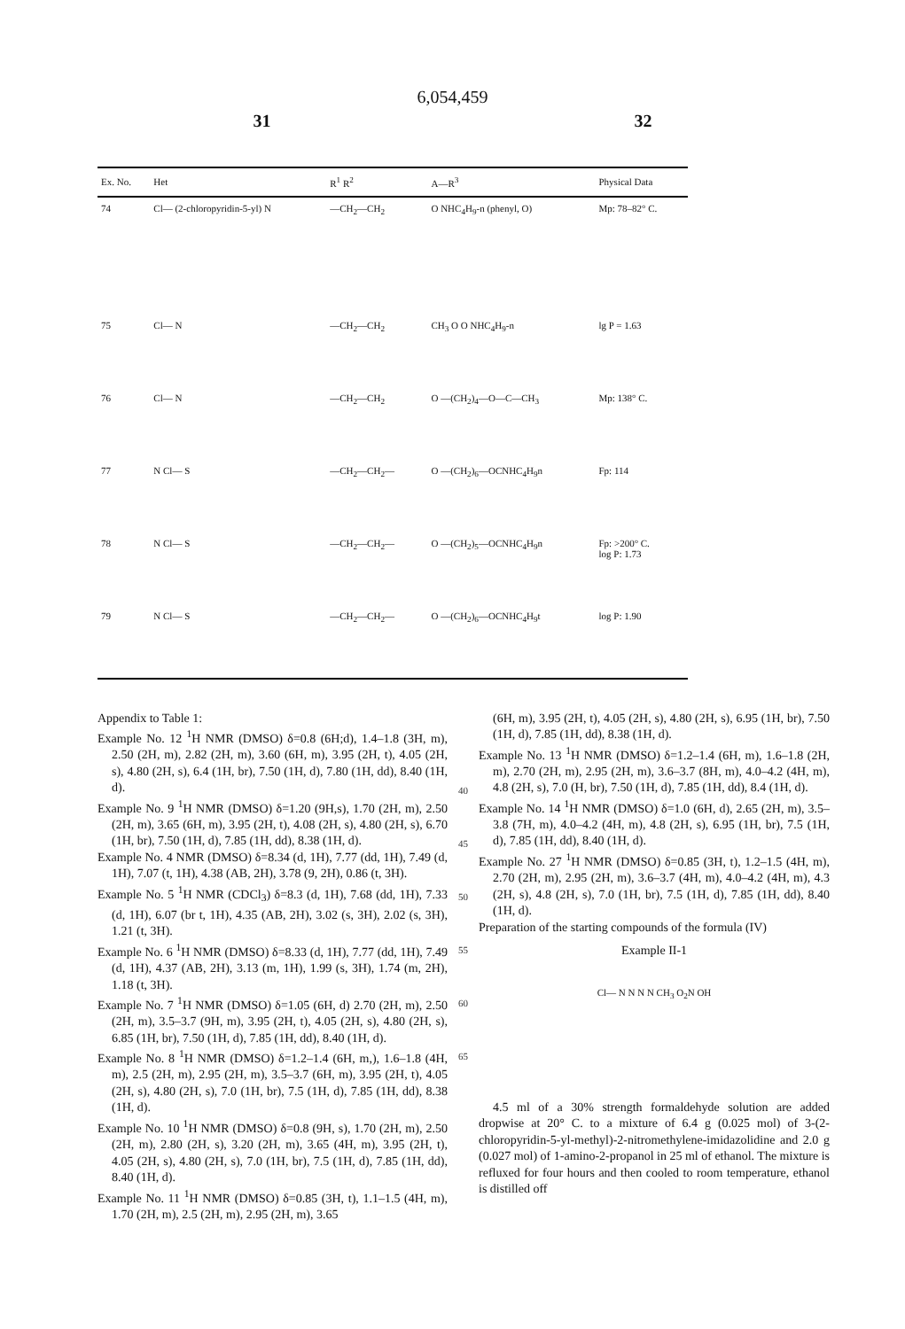6,054,459
31 32
| Ex. No. | Het | R<sup>1</sup> R<sup>2</sup> | A—R<sup>3</sup> | Physical Data |
| --- | --- | --- | --- | --- |
| 74 | Cl— (2-chloropyridin-5-yl) N | —CH<sub>2</sub>—CH<sub>2</sub> | O NHC<sub>4</sub>H<sub>9</sub>-n (phenyl, O) | Mp: 78–82° C. |
| 75 | Cl— N | —CH<sub>2</sub>—CH<sub>2</sub> | CH<sub>3</sub> O O NHC<sub>4</sub>H<sub>9</sub>-n | lg P = 1.63 |
| 76 | Cl— N | —CH<sub>2</sub>—CH<sub>2</sub> | O —(CH<sub>2</sub>)<sub>4</sub>—O—C—CH<sub>3</sub> | Mp: 138° C. |
| 77 | N Cl— S | —CH<sub>2</sub>—CH<sub>2</sub>— | O —(CH<sub>2</sub>)<sub>6</sub>—OCNHC<sub>4</sub>H<sub>9</sub>n | Fp: 114 |
| 78 | N Cl— S | —CH<sub>2</sub>—CH<sub>2</sub>— | O —(CH<sub>2</sub>)<sub>5</sub>—OCNHC<sub>4</sub>H<sub>9</sub>n | Fp: >200° C. log P: 1.73 |
| 79 | N Cl— S | —CH<sub>2</sub>—CH<sub>2</sub>— | O —(CH<sub>2</sub>)<sub>6</sub>—OCNHC<sub>4</sub>H<sub>9</sub>t | log P: 1.90 |
Appendix to Table 1:
Example No. 12 <sup>1</sup>H NMR (DMSO) δ=0.8 (6H;d), 1.4–1.8 (3H, m), 2.50 (2H, m), 2.82 (2H, m), 3.60 (6H, m), 3.95 (2H, t), 4.05 (2H, s), 4.80 (2H, s), 6.4 (1H, br), 7.50 (1H, d), 7.80 (1H, dd), 8.40 (1H, d).
Example No. 9 <sup>1</sup>H NMR (DMSO) δ=1.20 (9H,s), 1.70 (2H, m), 2.50 (2H, m), 3.65 (6H, m), 3.95 (2H, t), 4.08 (2H, s), 4.80 (2H, s), 6.70 (1H, br), 7.50 (1H, d), 7.85 (1H, dd), 8.38 (1H, d).
Example No. 4 NMR (DMSO) δ=8.34 (d, 1H), 7.77 (dd, 1H), 7.49 (d, 1H), 7.07 (t, 1H), 4.38 (AB, 2H), 3.78 (9, 2H), 0.86 (t, 3H).
Example No. 5 <sup>1</sup>H NMR (CDCl<sub>3</sub>) δ=8.3 (d, 1H), 7.68 (dd, 1H), 7.33 (d, 1H), 6.07 (br t, 1H), 4.35 (AB, 2H), 3.02 (s, 3H), 2.02 (s, 3H), 1.21 (t, 3H).
Example No. 6 <sup>1</sup>H NMR (DMSO) δ=8.33 (d, 1H), 7.77 (dd, 1H), 7.49 (d, 1H), 4.37 (AB, 2H), 3.13 (m, 1H), 1.99 (s, 3H), 1.74 (m, 2H), 1.18 (t, 3H).
Example No. 7 <sup>1</sup>H NMR (DMSO) δ=1.05 (6H, d) 2.70 (2H, m), 2.50 (2H, m), 3.5–3.7 (9H, m), 3.95 (2H, t), 4.05 (2H, s), 4.80 (2H, s), 6.85 (1H, br), 7.50 (1H, d), 7.85 (1H, dd), 8.40 (1H, d).
Example No. 8 <sup>1</sup>H NMR (DMSO) δ=1.2–1.4 (6H, m,), 1.6–1.8 (4H, m), 2.5 (2H, m), 2.95 (2H, m), 3.5–3.7 (6H, m), 3.95 (2H, t), 4.05 (2H, s), 4.80 (2H, s), 7.0 (1H, br), 7.5 (1H, d), 7.85 (1H, dd), 8.38 (1H, d).
Example No. 10 <sup>1</sup>H NMR (DMSO) δ=0.8 (9H, s), 1.70 (2H, m), 2.50 (2H, m), 2.80 (2H, s), 3.20 (2H, m), 3.65 (4H, m), 3.95 (2H, t), 4.05 (2H, s), 4.80 (2H, s), 7.0 (1H, br), 7.5 (1H, d), 7.85 (1H, dd), 8.40 (1H, d).
Example No. 11 <sup>1</sup>H NMR (DMSO) δ=0.85 (3H, t), 1.1–1.5 (4H, m), 1.70 (2H, m), 2.5 (2H, m), 2.95 (2H, m), 3.65
40
45
50
55
60
65
(6H, m), 3.95 (2H, t), 4.05 (2H, s), 4.80 (2H, s), 6.95 (1H, br), 7.50 (1H, d), 7.85 (1H, dd), 8.38 (1H, d).
Example No. 13 <sup>1</sup>H NMR (DMSO) δ=1.2–1.4 (6H, m), 1.6–1.8 (2H, m), 2.70 (2H, m), 2.95 (2H, m), 3.6–3.7 (8H, m), 4.0–4.2 (4H, m), 4.8 (2H, s), 7.0 (H, br), 7.50 (1H, d), 7.85 (1H, dd), 8.4 (1H, d).
Example No. 14 <sup>1</sup>H NMR (DMSO) δ=1.0 (6H, d), 2.65 (2H, m), 3.5–3.8 (7H, m), 4.0–4.2 (4H, m), 4.8 (2H, s), 6.95 (1H, br), 7.5 (1H, d), 7.85 (1H, dd), 8.40 (1H, d).
Example No. 27 <sup>1</sup>H NMR (DMSO) δ=0.85 (3H, t), 1.2–1.5 (4H, m), 2.70 (2H, m), 2.95 (2H, m), 3.6–3.7 (4H, m), 4.0–4.2 (4H, m), 4.3 (2H, s), 4.8 (2H, s), 7.0 (1H, br), 7.5 (1H, d), 7.85 (1H, dd), 8.40 (1H, d).
Preparation of the starting compounds of the formula (IV)
Example II-1
Cl— N N N N CH<sub>3</sub> O<sub>2</sub>N OH
4.5 ml of a 30% strength formaldehyde solution are added dropwise at 20° C. to a mixture of 6.4 g (0.025 mol) of 3-(2-chloropyridin-5-yl-methyl)-2-nitromethylene-imidazolidine and 2.0 g (0.027 mol) of 1-amino-2-propanol in 25 ml of ethanol. The mixture is refluxed for four hours and then cooled to room temperature, ethanol is distilled off